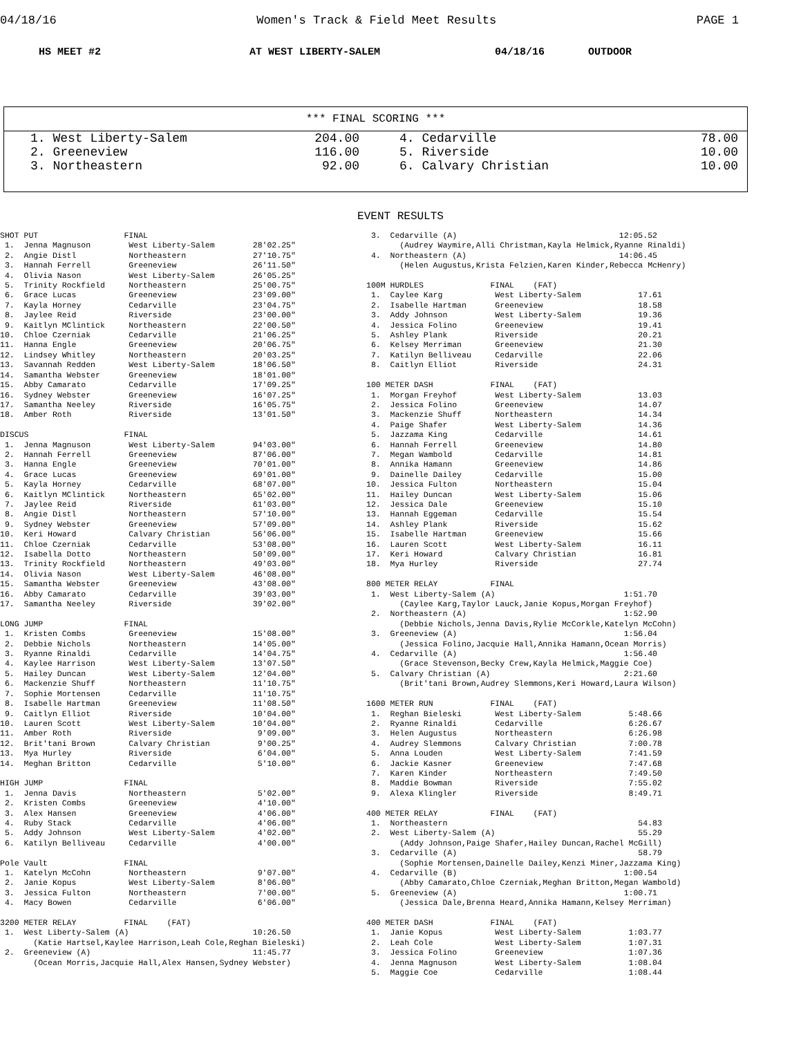04/18/16 Women's Track & Field Meet Results PAGE 1
HS MEET #2 AT WEST LIBERTY-SALEM 04/18/16 OUTDOOR
*** FINAL SCORING ***
| 1. West Liberty-Salem | 204.00 | 4. Cedarville | 78.00 |
| 2. Greeneview | 116.00 | 5. Riverside | 10.00 |
| 3. Northeastern | 92.00 | 6. Calvary Christian | 10.00 |
EVENT RESULTS
SHOT PUT                  FINAL
 1.  Jenna Magnuson        West Liberty-Salem        28'02.25"
 2.  Angie Distl           Northeastern              27'10.75"
 3.  Hannah Ferrell        Greeneview                26'11.50"
 4.  Olivia Nason          West Liberty-Salem        26'05.25"
 5.  Trinity Rockfield     Northeastern              25'00.75"
 6.  Grace Lucas           Greeneview                23'09.00"
 7.  Kayla Horney          Cedarville                23'04.75"
 8.  Jaylee Reid           Riverside                 23'00.00"
 9.  Kaitlyn MClintick     Northeastern              22'00.50"
10.  Chloe Czerniak        Cedarville                21'06.25"
11.  Hanna Engle           Greeneview                20'06.75"
12.  Lindsey Whitley       Northeastern              20'03.25"
13.  Savannah Redden       West Liberty-Salem        18'06.50"
14.  Samantha Webster      Greeneview                18'01.00"
15.  Abby Camarato         Cedarville                17'09.25"
16.  Sydney Webster        Greeneview                16'07.25"
17.  Samantha Neeley       Riverside                 16'05.75"
18.  Amber Roth            Riverside                 13'01.50"

DISCUS                    FINAL
 1.  Jenna Magnuson        West Liberty-Salem        94'03.00"
 2.  Hannah Ferrell        Greeneview                87'06.00"
 3.  Hanna Engle           Greeneview                70'01.00"
 4.  Grace Lucas           Greeneview                69'01.00"
 5.  Kayla Horney          Cedarville                68'07.00"
 6.  Kaitlyn MClintick     Northeastern              65'02.00"
 7.  Jaylee Reid           Riverside                 61'03.00"
 8.  Angie Distl           Northeastern              57'10.00"
 9.  Sydney Webster        Greeneview                57'09.00"
10.  Keri Howard           Calvary Christian         56'06.00"
11.  Chloe Czerniak        Cedarville                53'08.00"
12.  Isabella Dotto        Northeastern              50'09.00"
13.  Trinity Rockfield     Northeastern              49'03.00"
14.  Olivia Nason          West Liberty-Salem        46'08.00"
15.  Samantha Webster      Greeneview                43'08.00"
16.  Abby Camarato         Cedarville                39'03.00"
17.  Samantha Neeley       Riverside                 39'02.00"

LONG JUMP                 FINAL
 1.  Kristen Combs         Greeneview                15'08.00"
 2.  Debbie Nichols        Northeastern              14'05.00"
 3.  Ryanne Rinaldi        Cedarville                14'04.75"
 4.  Kaylee Harrison       West Liberty-Salem        13'07.50"
 5.  Hailey Duncan         West Liberty-Salem        12'04.00"
 6.  Mackenzie Shuff       Northeastern              11'10.75"
 7.  Sophie Mortensen      Cedarville                11'10.75"
 8.  Isabelle Hartman      Greeneview                11'08.50"
 9.  Caitlyn Elliot        Riverside                 10'04.00"
10.  Lauren Scott          West Liberty-Salem        10'04.00"
11.  Amber Roth            Riverside                  9'09.00"
12.  Brit'tani Brown       Calvary Christian          9'00.25"
13.  Mya Hurley            Riverside                  6'04.00"
14.  Meghan Britton        Cedarville                 5'10.00"

HIGH JUMP                 FINAL
 1.  Jenna Davis           Northeastern               5'02.00"
 2.  Kristen Combs         Greeneview                 4'10.00"
 3.  Alex Hansen           Greeneview                 4'06.00"
 4.  Ruby Stack            Cedarville                 4'06.00"
 5.  Addy Johnson          West Liberty-Salem         4'02.00"
 6.  Katilyn Belliveau     Cedarville                 4'00.00"

Pole Vault                FINAL
 1.  Katelyn McCohn        Northeastern               9'07.00"
 2.  Janie Kopus           West Liberty-Salem         8'06.00"
 3.  Jessica Fulton        Northeastern               7'00.00"
 4.  Macy Bowen            Cedarville                 6'06.00"

3200 METER RELAY          FINAL    (FAT)
 1.  West Liberty-Salem (A)                          10:26.50
       (Katie Hartsel,Kaylee Harrison,Leah Cole,Reghan Bieleski)
 2.  Greeneview (A)                                  11:45.77
       (Ocean Morris,Jacquie Hall,Alex Hansen,Sydney Webster)
 3.  Cedarville (A)                                  12:05.52
       (Audrey Waymire,Alli Christman,Kayla Helmick,Ryanne Rinaldi)
 4.  Northeastern (A)                                14:06.45
       (Helen Augustus,Krista Felzien,Karen Kinder,Rebecca McHenry)

100M HURDLES              FINAL    (FAT)
 1.  Caylee Karg           West Liberty-Salem            17.61
 2.  Isabelle Hartman      Greeneview                    18.58
 3.  Addy Johnson          West Liberty-Salem            19.36
 4.  Jessica Folino        Greeneview                    19.41
 5.  Ashley Plank          Riverside                     20.21
 6.  Kelsey Merriman       Greeneview                    21.30
 7.  Katilyn Belliveau     Cedarville                    22.06
 8.  Caitlyn Elliot        Riverside                     24.31

100 METER DASH            FINAL    (FAT)
 1.  Morgan Freyhof        West Liberty-Salem            13.03
 2.  Jessica Folino        Greeneview                    14.07
 3.  Mackenzie Shuff       Northeastern                  14.34
 4.  Paige Shafer          West Liberty-Salem            14.36
 5.  Jazzama King          Cedarville                    14.61
 6.  Hannah Ferrell        Greeneview                    14.80
 7.  Megan Wambold         Cedarville                    14.81
 8.  Annika Hamann         Greeneview                    14.86
 9.  Dainelle Dailey       Cedarville                    15.00
10.  Jessica Fulton        Northeastern                  15.04
11.  Hailey Duncan         West Liberty-Salem            15.06
12.  Jessica Dale          Greeneview                    15.10
13.  Hannah Eggeman        Cedarville                    15.54
14.  Ashley Plank          Riverside                     15.62
15.  Isabelle Hartman      Greeneview                    15.66
16.  Lauren Scott          West Liberty-Salem            16.11
17.  Keri Howard           Calvary Christian             16.81
18.  Mya Hurley            Riverside                     27.74

800 METER RELAY           FINAL
 1.  West Liberty-Salem (A)                           1:51.70
       (Caylee Karg,Taylor Lauck,Janie Kopus,Morgan Freyhof)
 2.  Northeastern (A)                                 1:52.90
       (Debbie Nichols,Jenna Davis,Rylie McCorkle,Katelyn McCohn)
 3.  Greeneview (A)                                   1:56.04
       (Jessica Folino,Jacquie Hall,Annika Hamann,Ocean Morris)
 4.  Cedarville (A)                                   1:56.40
       (Grace Stevenson,Becky Crew,Kayla Helmick,Maggie Coe)
 5.  Calvary Christian (A)                            2:21.60
       (Brit'tani Brown,Audrey Slemmons,Keri Howard,Laura Wilson)

1600 METER RUN            FINAL    (FAT)
 1.  Reghan Bieleski       West Liberty-Salem          5:48.66
 2.  Ryanne Rinaldi        Cedarville                  6:26.67
 3.  Helen Augustus        Northeastern                6:26.98
 4.  Audrey Slemmons       Calvary Christian           7:00.78
 5.  Anna Louden           West Liberty-Salem          7:41.59
 6.  Jackie Kasner         Greeneview                  7:47.68
 7.  Karen Kinder          Northeastern                7:49.50
 8.  Maddie Bowman         Riverside                   7:55.02
 9.  Alexa Klingler        Riverside                   8:49.71

400 METER RELAY           FINAL    (FAT)
 1.  Northeastern                                        54.83
 2.  West Liberty-Salem (A)                              55.29
       (Addy Johnson,Paige Shafer,Hailey Duncan,Rachel McGill)
 3.  Cedarville (A)                                      58.79
       (Sophie Mortensen,Dainelle Dailey,Kenzi Miner,Jazzama King)
 4.  Cedarville (B)                                   1:00.54
       (Abby Camarato,Chloe Czerniak,Meghan Britton,Megan Wambold)
 5.  Greeneview (A)                                   1:00.71
       (Jessica Dale,Brenna Heard,Annika Hamann,Kelsey Merriman)

400 METER DASH            FINAL    (FAT)
 1.  Janie Kopus           West Liberty-Salem          1:03.77
 2.  Leah Cole             West Liberty-Salem          1:07.31
 3.  Jessica Folino        Greeneview                  1:07.36
 4.  Jenna Magnuson        West Liberty-Salem          1:08.04
 5.  Maggie Coe            Cedarville                  1:08.44